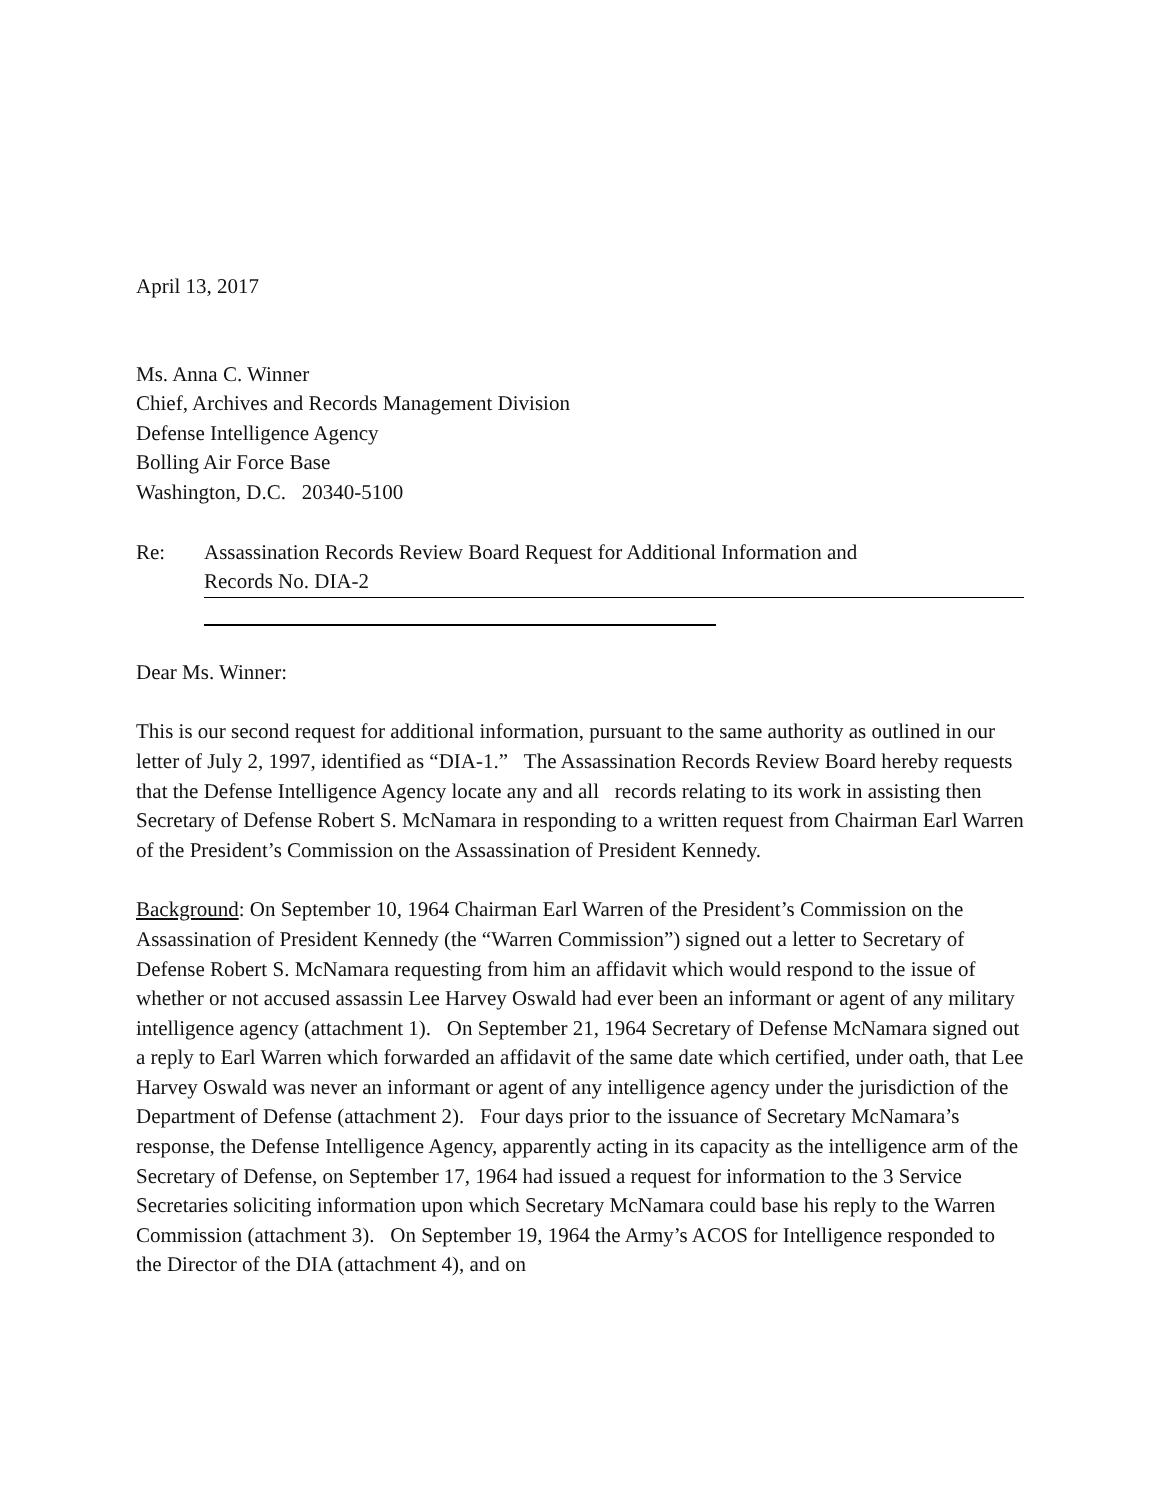April 13, 2017
Ms. Anna C. Winner
Chief, Archives and Records Management Division
Defense Intelligence Agency
Bolling Air Force Base
Washington, D.C. 20340-5100
Re: Assassination Records Review Board Request for Additional Information and
Records No. DIA-2
Dear Ms. Winner:
This is our second request for additional information, pursuant to the same authority as outlined in our letter of July 2, 1997, identified as “DIA-1.” The Assassination Records Review Board hereby requests that the Defense Intelligence Agency locate any and all records relating to its work in assisting then Secretary of Defense Robert S. McNamara in responding to a written request from Chairman Earl Warren of the President’s Commission on the Assassination of President Kennedy.
Background: On September 10, 1964 Chairman Earl Warren of the President’s Commission on the Assassination of President Kennedy (the “Warren Commission”) signed out a letter to Secretary of Defense Robert S. McNamara requesting from him an affidavit which would respond to the issue of whether or not accused assassin Lee Harvey Oswald had ever been an informant or agent of any military intelligence agency (attachment 1). On September 21, 1964 Secretary of Defense McNamara signed out a reply to Earl Warren which forwarded an affidavit of the same date which certified, under oath, that Lee Harvey Oswald was never an informant or agent of any intelligence agency under the jurisdiction of the Department of Defense (attachment 2). Four days prior to the issuance of Secretary McNamara’s response, the Defense Intelligence Agency, apparently acting in its capacity as the intelligence arm of the Secretary of Defense, on September 17, 1964 had issued a request for information to the 3 Service Secretaries soliciting information upon which Secretary McNamara could base his reply to the Warren Commission (attachment 3). On September 19, 1964 the Army’s ACOS for Intelligence responded to the Director of the DIA (attachment 4), and on